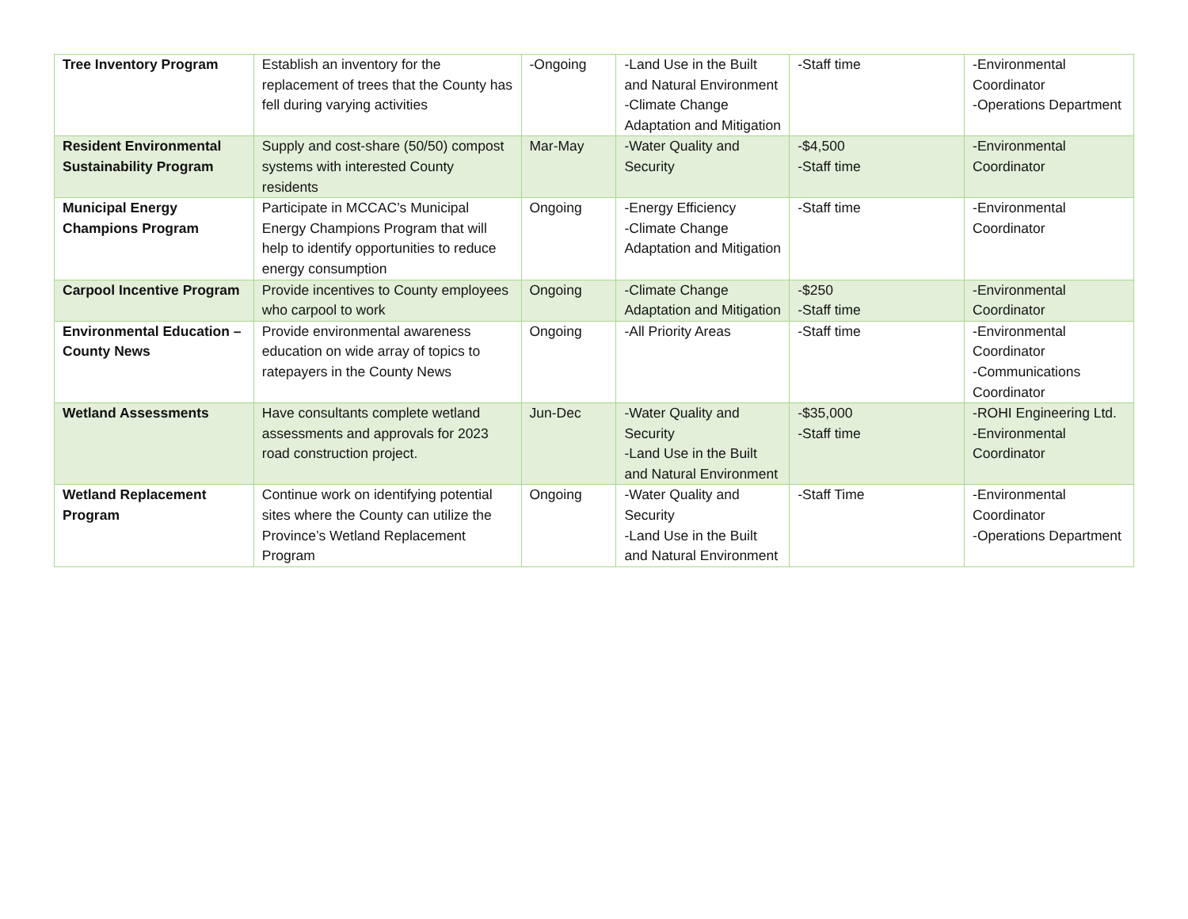| Tree Inventory Program | Establish an inventory for the replacement of trees that the County has fell during varying activities | -Ongoing | -Land Use in the Built and Natural Environment -Climate Change Adaptation and Mitigation | -Staff time | -Environmental Coordinator -Operations Department |
| Resident Environmental Sustainability Program | Supply and cost-share (50/50) compost systems with interested County residents | Mar-May | -Water Quality and Security | -$4,500 -Staff time | -Environmental Coordinator |
| Municipal Energy Champions Program | Participate in MCCAC’s Municipal Energy Champions Program that will help to identify opportunities to reduce energy consumption | Ongoing | -Energy Efficiency -Climate Change Adaptation and Mitigation | -Staff time | -Environmental Coordinator |
| Carpool Incentive Program | Provide incentives to County employees who carpool to work | Ongoing | -Climate Change Adaptation and Mitigation | -$250 -Staff time | -Environmental Coordinator |
| Environmental Education – County News | Provide environmental awareness education on wide array of topics to ratepayers in the County News | Ongoing | -All Priority Areas | -Staff time | -Environmental Coordinator -Communications Coordinator |
| Wetland Assessments | Have consultants complete wetland assessments and approvals for 2023 road construction project. | Jun-Dec | -Water Quality and Security -Land Use in the Built and Natural Environment | -$35,000 -Staff time | -ROHI Engineering Ltd. -Environmental Coordinator |
| Wetland Replacement Program | Continue work on identifying potential sites where the County can utilize the Province’s Wetland Replacement Program | Ongoing | -Water Quality and Security -Land Use in the Built and Natural Environment | -Staff Time | -Environmental Coordinator -Operations Department |